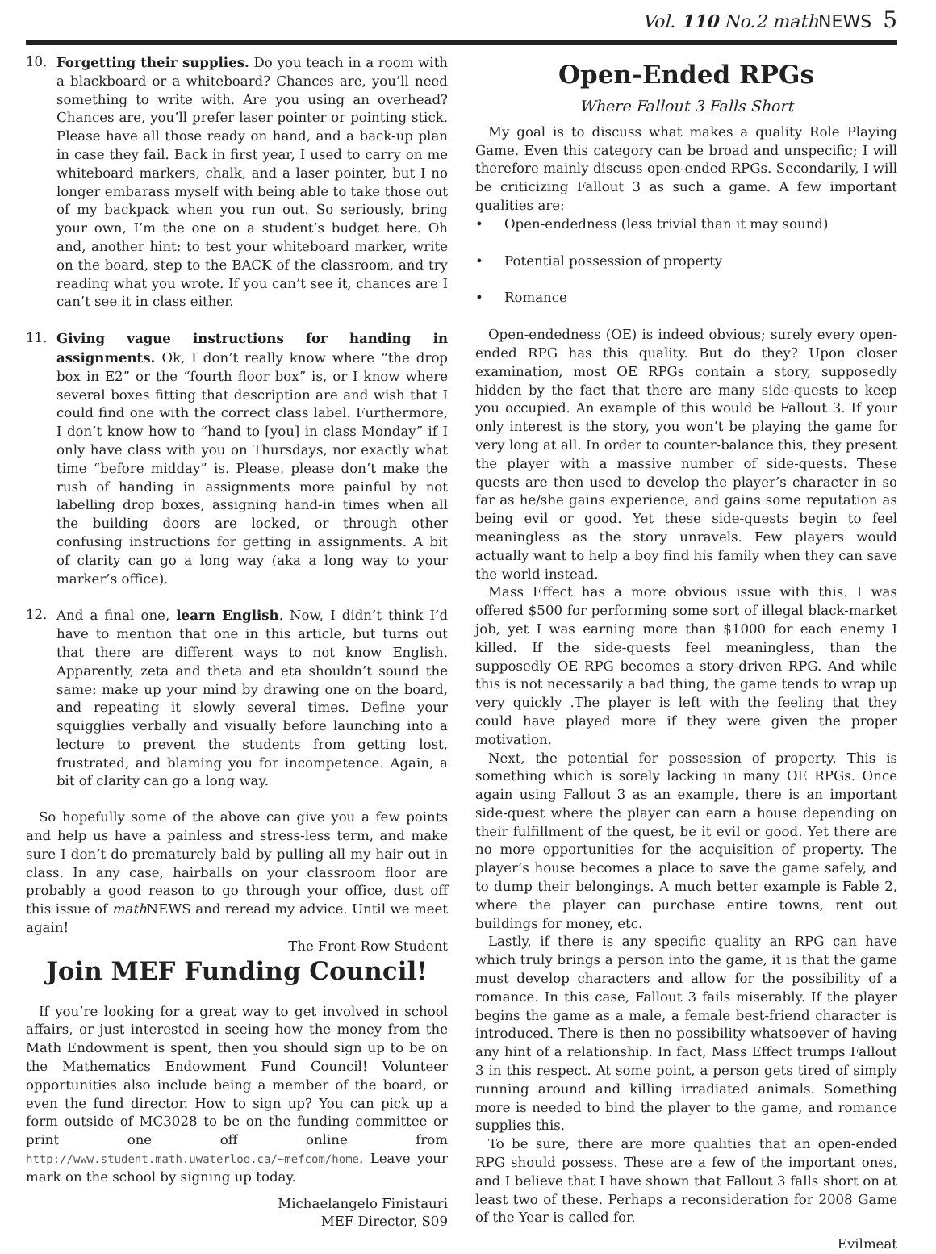Vol. 110 No.2 mathNEWS 5
10. Forgetting their supplies. Do you teach in a room with a blackboard or a whiteboard? Chances are, you’ll need something to write with. Are you using an overhead? Chances are, you’ll prefer laser pointer or pointing stick. Please have all those ready on hand, and a back-up plan in case they fail. Back in first year, I used to carry on me whiteboard markers, chalk, and a laser pointer, but I no longer embarass myself with being able to take those out of my backpack when you run out. So seriously, bring your own, I’m the one on a student’s budget here. Oh and, another hint: to test your whiteboard marker, write on the board, step to the BACK of the classroom, and try reading what you wrote. If you can’t see it, chances are I can’t see it in class either.
11. Giving vague instructions for handing in assignments. Ok, I don’t really know where “the drop box in E2” or the “fourth floor box” is, or I know where several boxes fitting that description are and wish that I could find one with the correct class label. Furthermore, I don’t know how to “hand to [you] in class Monday” if I only have class with you on Thursdays, nor exactly what time “before midday” is. Please, please don’t make the rush of handing in assignments more painful by not labelling drop boxes, assigning hand-in times when all the building doors are locked, or through other confusing instructions for getting in assignments. A bit of clarity can go a long way (aka a long way to your marker’s office).
12. And a final one, learn English. Now, I didn’t think I’d have to mention that one in this article, but turns out that there are different ways to not know English. Apparently, zeta and theta and eta shouldn’t sound the same: make up your mind by drawing one on the board, and repeating it slowly several times. Define your squigglies verbally and visually before launching into a lecture to prevent the students from getting lost, frustrated, and blaming you for incompetence. Again, a bit of clarity can go a long way.
So hopefully some of the above can give you a few points and help us have a painless and stress-less term, and make sure I don’t do prematurely bald by pulling all my hair out in class. In any case, hairballs on your classroom floor are probably a good reason to go through your office, dust off this issue of math NEWS and reread my advice. Until we meet again!
The Front-Row Student
Join MEF Funding Council!
If you’re looking for a great way to get involved in school affairs, or just interested in seeing how the money from the Math Endowment is spent, then you should sign up to be on the Mathematics Endowment Fund Council! Volunteer opportunities also include being a member of the board, or even the fund director. How to sign up? You can pick up a form outside of MC3028 to be on the funding committee or print one off online from http://www.student.math.uwaterloo.ca/~mefcom/home. Leave your mark on the school by signing up today.
Michaelangelo Finistauri
MEF Director, S09
Open-Ended RPGs
Where Fallout 3 Falls Short
My goal is to discuss what makes a quality Role Playing Game. Even this category can be broad and unspecific; I will therefore mainly discuss open-ended RPGs. Secondarily, I will be criticizing Fallout 3 as such a game. A few important qualities are:
• Open-endedness (less trivial than it may sound)
• Potential possession of property
• Romance
Open-endedness (OE) is indeed obvious; surely every open-ended RPG has this quality. But do they? Upon closer examination, most OE RPGs contain a story, supposedly hidden by the fact that there are many side-quests to keep you occupied. An example of this would be Fallout 3. If your only interest is the story, you won’t be playing the game for very long at all. In order to counter-balance this, they present the player with a massive number of side-quests. These quests are then used to develop the player’s character in so far as he/she gains experience, and gains some reputation as being evil or good. Yet these side-quests begin to feel meaningless as the story unravels. Few players would actually want to help a boy find his family when they can save the world instead.
Mass Effect has a more obvious issue with this. I was offered $500 for performing some sort of illegal black-market job, yet I was earning more than $1000 for each enemy I killed. If the side-quests feel meaningless, than the supposedly OE RPG becomes a story-driven RPG. And while this is not necessarily a bad thing, the game tends to wrap up very quickly .The player is left with the feeling that they could have played more if they were given the proper motivation.
Next, the potential for possession of property. This is something which is sorely lacking in many OE RPGs. Once again using Fallout 3 as an example, there is an important side-quest where the player can earn a house depending on their fulfillment of the quest, be it evil or good. Yet there are no more opportunities for the acquisition of property. The player’s house becomes a place to save the game safely, and to dump their belongings. A much better example is Fable 2, where the player can purchase entire towns, rent out buildings for money, etc.
Lastly, if there is any specific quality an RPG can have which truly brings a person into the game, it is that the game must develop characters and allow for the possibility of a romance. In this case, Fallout 3 fails miserably. If the player begins the game as a male, a female best-friend character is introduced. There is then no possibility whatsoever of having any hint of a relationship. In fact, Mass Effect trumps Fallout 3 in this respect. At some point, a person gets tired of simply running around and killing irradiated animals. Something more is needed to bind the player to the game, and romance supplies this.
To be sure, there are more qualities that an open-ended RPG should possess. These are a few of the important ones, and I believe that I have shown that Fallout 3 falls short on at least two of these. Perhaps a reconsideration for 2008 Game of the Year is called for.
Evilmeat